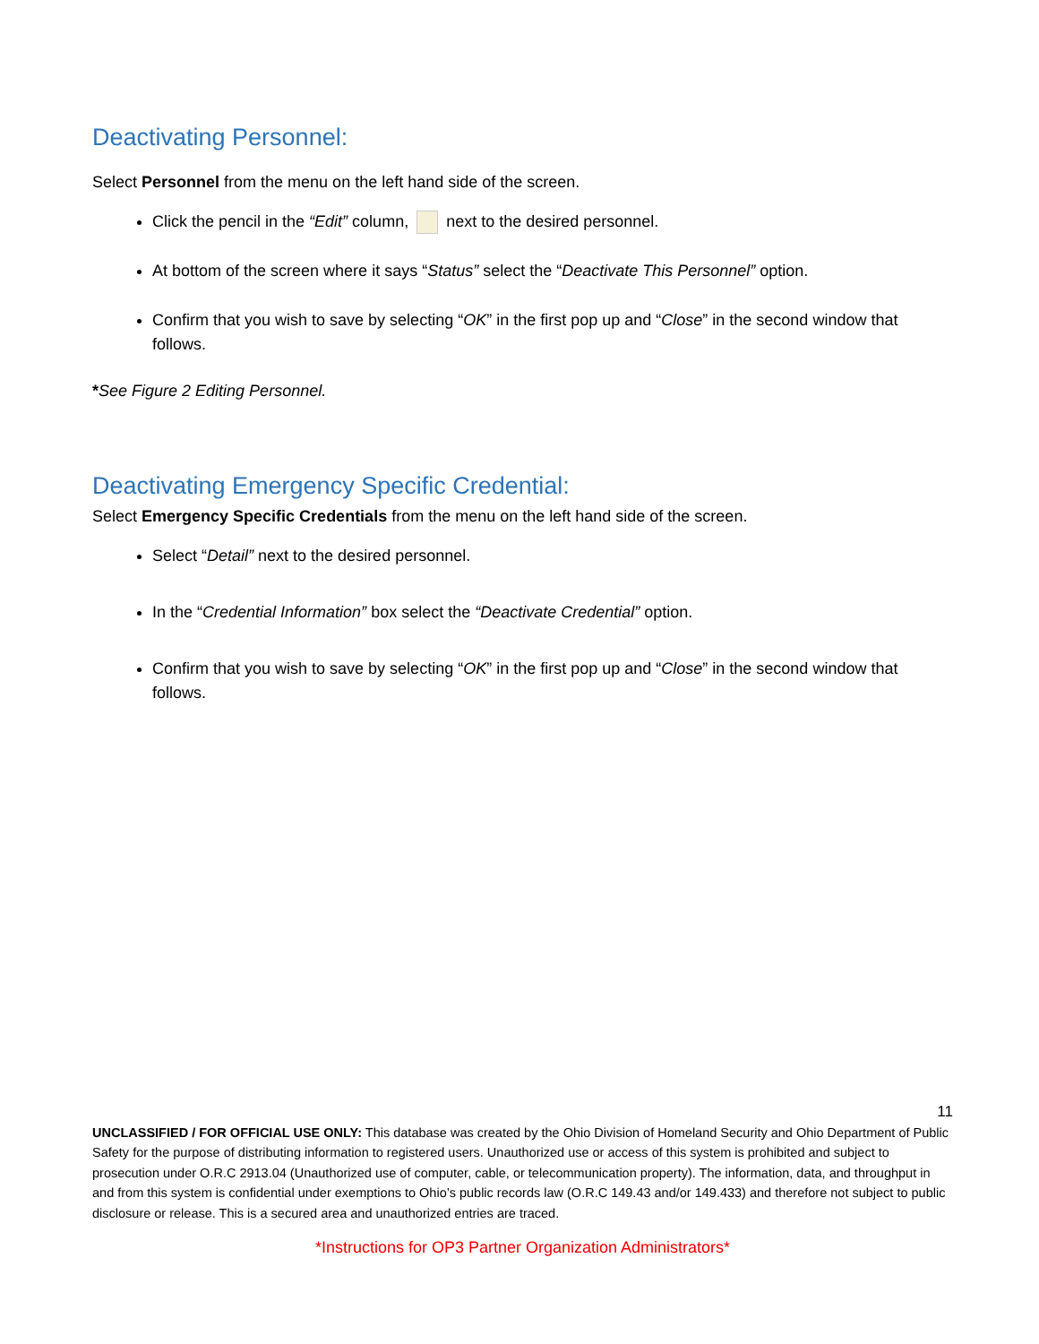Deactivating Personnel:
Select Personnel from the menu on the left hand side of the screen.
Click the pencil in the “Edit” column, next to the desired personnel.
At bottom of the screen where it says “Status” select the “Deactivate This Personnel” option.
Confirm that you wish to save by selecting “OK” in the first pop up and “Close” in the second window that follows.
*See Figure 2 Editing Personnel.
Deactivating Emergency Specific Credential:
Select Emergency Specific Credentials from the menu on the left hand side of the screen.
Select “Detail” next to the desired personnel.
In the “Credential Information” box select the “Deactivate Credential” option.
Confirm that you wish to save by selecting “OK” in the first pop up and “Close” in the second window that follows.
11
UNCLASSIFIED / FOR OFFICIAL USE ONLY: This database was created by the Ohio Division of Homeland Security and Ohio Department of Public Safety for the purpose of distributing information to registered users. Unauthorized use or access of this system is prohibited and subject to prosecution under O.R.C 2913.04 (Unauthorized use of computer, cable, or telecommunication property). The information, data, and throughput in and from this system is confidential under exemptions to Ohio’s public records law (O.R.C 149.43 and/or 149.433) and therefore not subject to public disclosure or release. This is a secured area and unauthorized entries are traced.
*Instructions for OP3 Partner Organization Administrators*